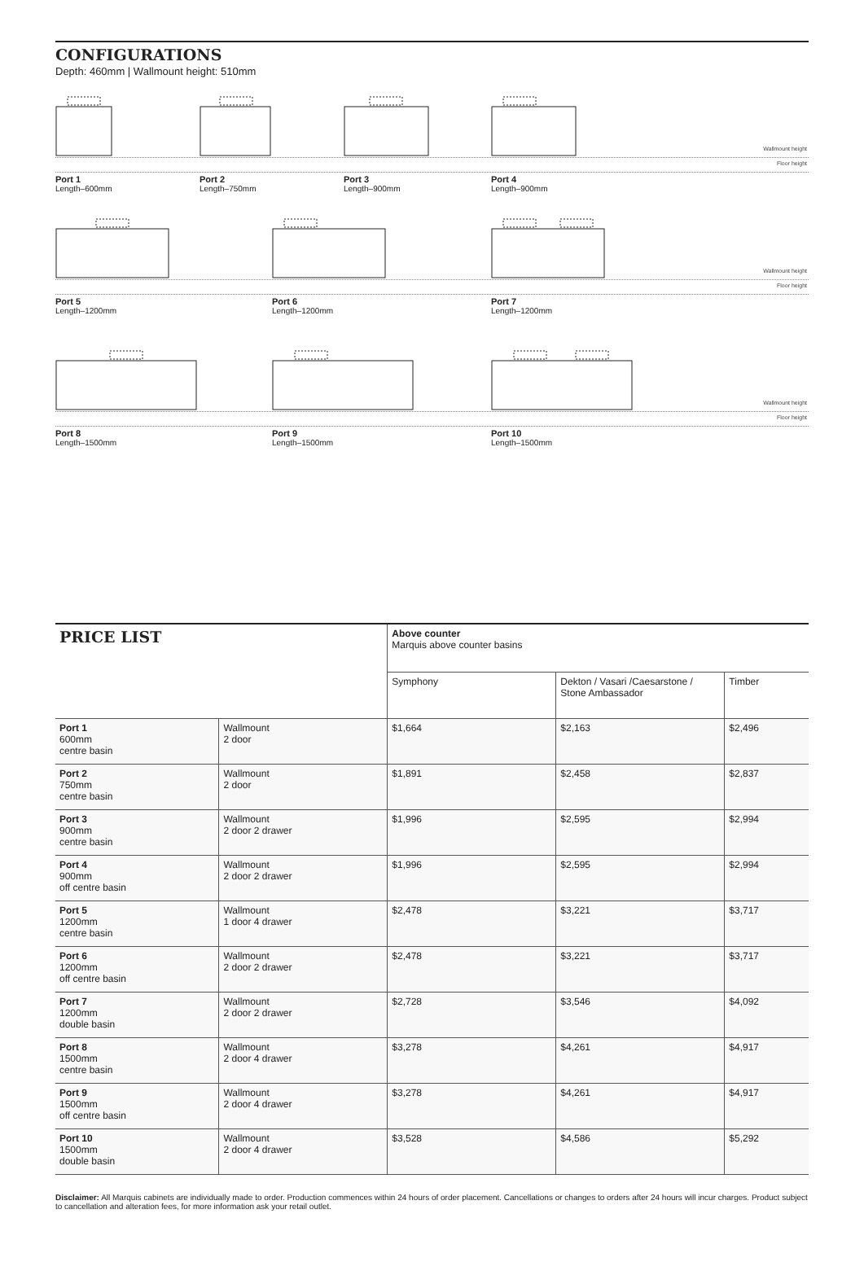CONFIGURATIONS
Depth: 460mm | Wallmount height: 510mm
Wallmount height
Floor height
Port 1
Length–600mm
Port 2
Length–750mm
Port 3
Length–900mm
Port 4
Length–900mm
Wallmount height
Floor height
Port 5
Length–1200mm
Port 6
Length–1200mm
Port 7
Length–1200mm
Wallmount height
Floor height
Port 8
Length–1500mm
Port 9
Length–1500mm
Port 10
Length–1500mm
| PRICE LIST | | Above counter Marquis above counter basins | | |
| --- | --- | --- | --- | --- |
| | | Symphony | Dekton / Vasari /Caesarstone / Stone Ambassador | Timber |
| Port 1 600mm centre basin | Wallmount 2 door | $1,664 | $2,163 | $2,496 |
| Port 2 750mm centre basin | Wallmount 2 door | $1,891 | $2,458 | $2,837 |
| Port 3 900mm centre basin | Wallmount 2 door 2 drawer | $1,996 | $2,595 | $2,994 |
| Port 4 900mm off centre basin | Wallmount 2 door 2 drawer | $1,996 | $2,595 | $2,994 |
| Port 5 1200mm centre basin | Wallmount 1 door 4 drawer | $2,478 | $3,221 | $3,717 |
| Port 6 1200mm off centre basin | Wallmount 2 door 2 drawer | $2,478 | $3,221 | $3,717 |
| Port 7 1200mm double basin | Wallmount 2 door 2 drawer | $2,728 | $3,546 | $4,092 |
| Port 8 1500mm centre basin | Wallmount 2 door 4 drawer | $3,278 | $4,261 | $4,917 |
| Port 9 1500mm off centre basin | Wallmount 2 door 4 drawer | $3,278 | $4,261 | $4,917 |
| Port 10 1500mm double basin | Wallmount 2 door 4 drawer | $3,528 | $4,586 | $5,292 |
Disclaimer: All Marquis cabinets are individually made to order. Production commences within 24 hours of order placement. Cancellations or changes to orders after 24 hours will incur charges. Product subject to cancellation and alteration fees, for more information ask your retail outlet.